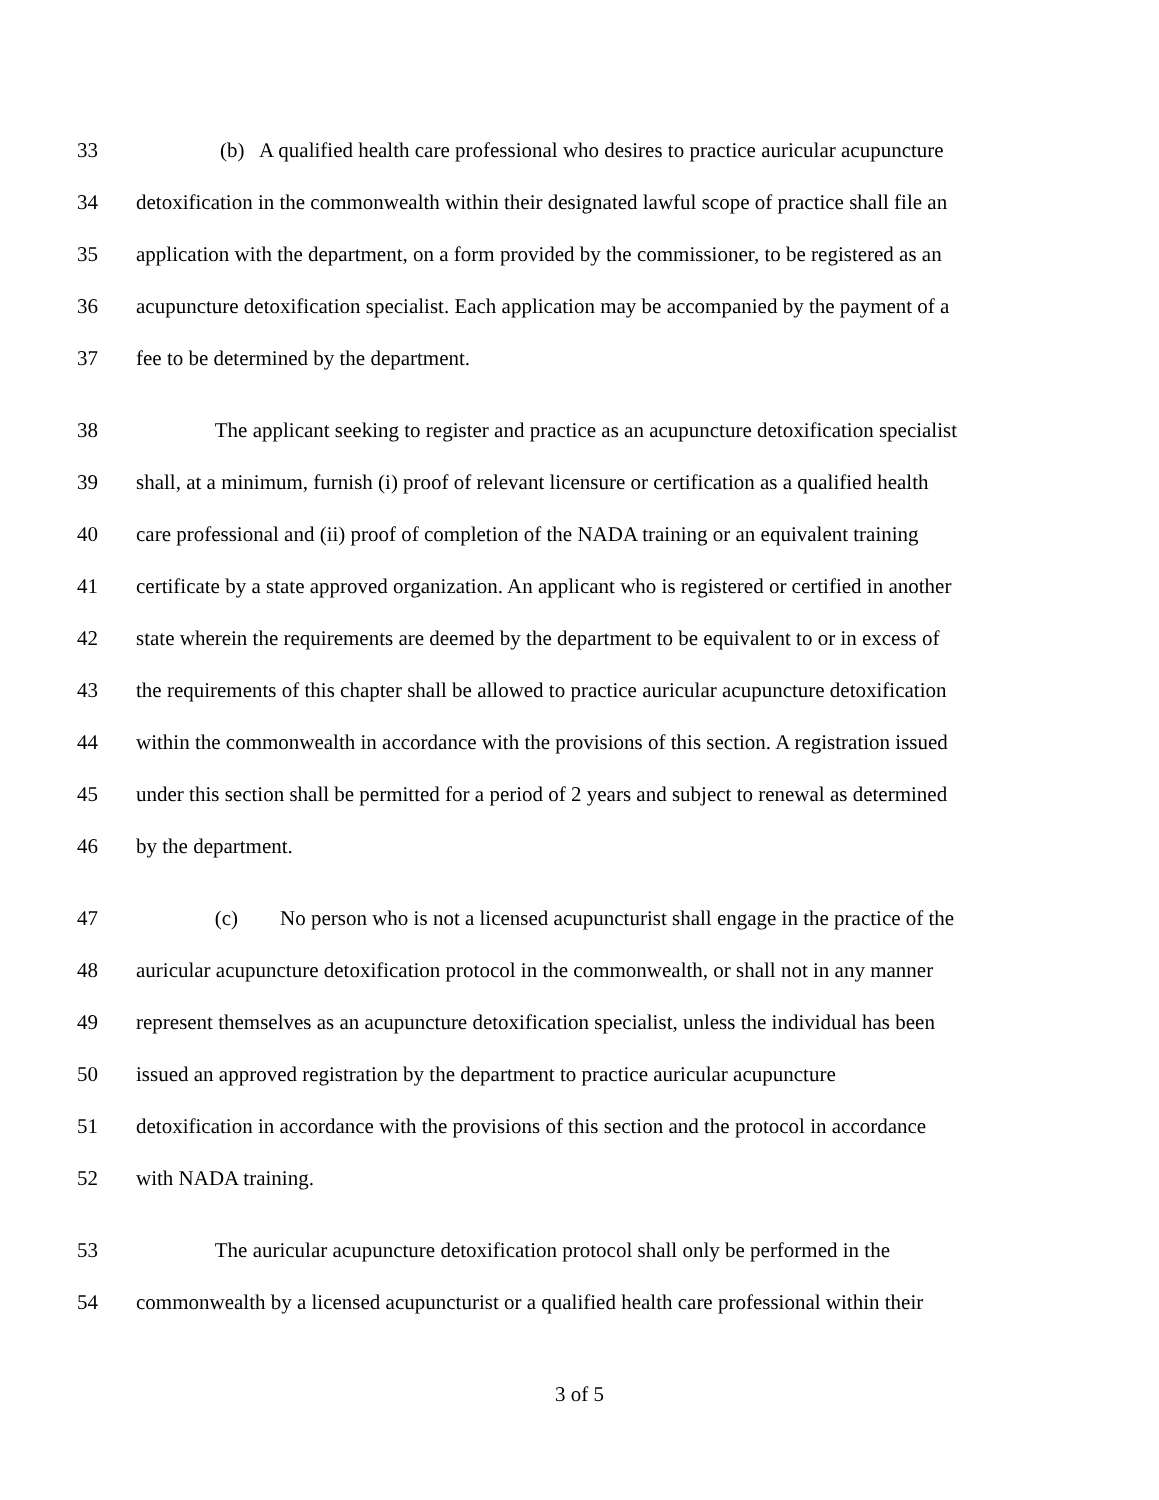33 (b) A qualified health care professional who desires to practice auricular acupuncture
34 detoxification in the commonwealth within their designated lawful scope of practice shall file an
35 application with the department, on a form provided by the commissioner, to be registered as an
36 acupuncture detoxification specialist. Each application may be accompanied by the payment of a
37 fee to be determined by the department.
38 The applicant seeking to register and practice as an acupuncture detoxification specialist
39 shall, at a minimum, furnish (i) proof of relevant licensure or certification as a qualified health
40 care professional and (ii) proof of completion of the NADA training or an equivalent training
41 certificate by a state approved organization. An applicant who is registered or certified in another
42 state wherein the requirements are deemed by the department to be equivalent to or in excess of
43 the requirements of this chapter shall be allowed to practice auricular acupuncture detoxification
44 within the commonwealth in accordance with the provisions of this section. A registration issued
45 under this section shall be permitted for a period of 2 years and subject to renewal as determined
46 by the department.
47 (c) No person who is not a licensed acupuncturist shall engage in the practice of the
48 auricular acupuncture detoxification protocol in the commonwealth, or shall not in any manner
49 represent themselves as an acupuncture detoxification specialist, unless the individual has been
50 issued an approved registration by the department to practice auricular acupuncture
51 detoxification in accordance with the provisions of this section and the protocol in accordance
52 with NADA training.
53 The auricular acupuncture detoxification protocol shall only be performed in the
54 commonwealth by a licensed acupuncturist or a qualified health care professional within their
3 of 5